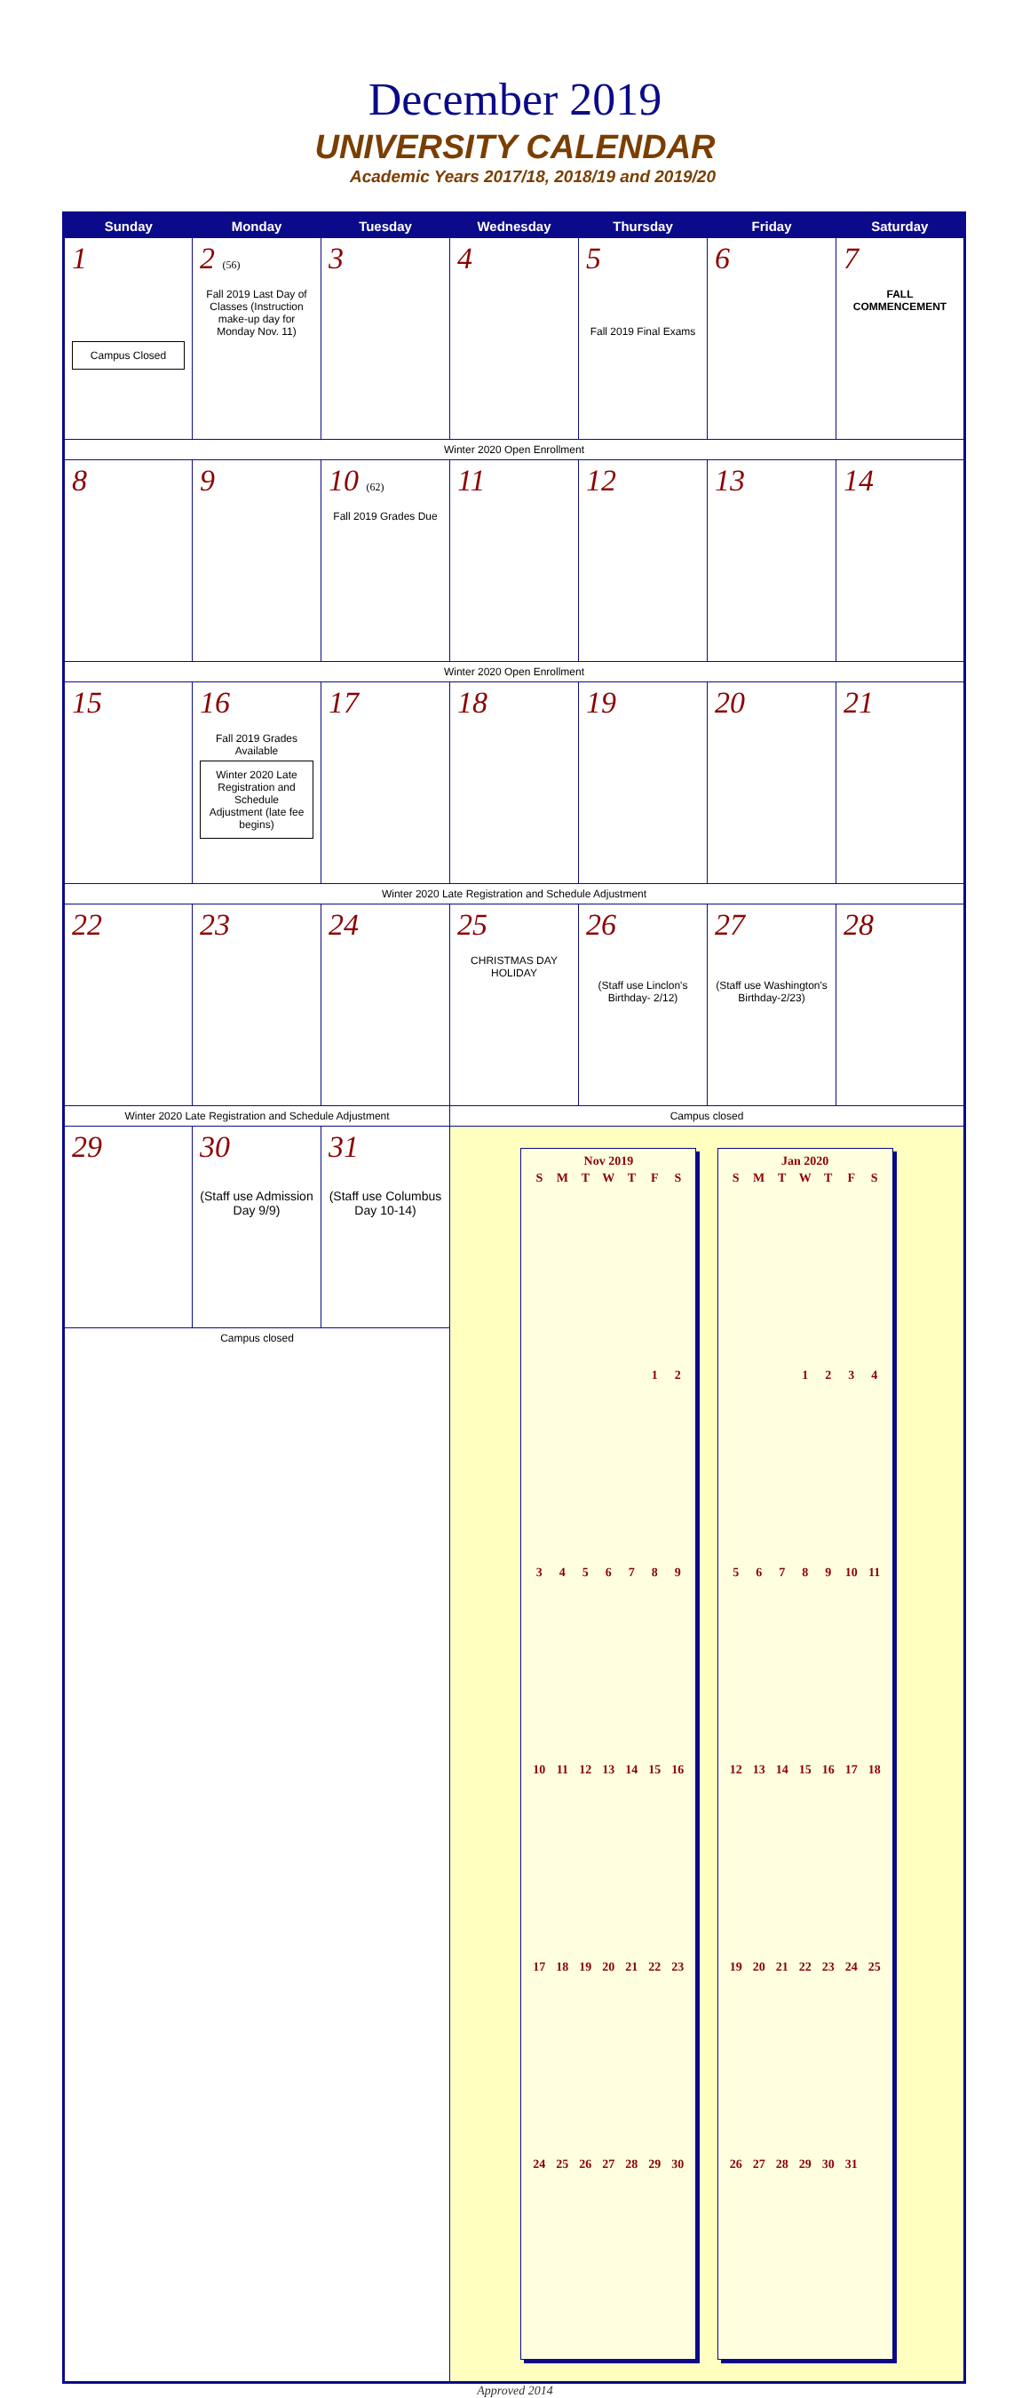December 2019
UNIVERSITY CALENDAR
Academic Years 2017/18, 2018/19 and 2019/20
| Sunday | Monday | Tuesday | Wednesday | Thursday | Friday | Saturday |
| --- | --- | --- | --- | --- | --- | --- |
| 1 Campus Closed | 2 (56) Fall 2019 Last Day of Classes (Instruction make-up day for Monday Nov. 11) | 3 | 4 | 5 Fall 2019 Final Exams | 6 | 7 FALL COMMENCEMENT |
| Winter 2020 Open Enrollment | | | | | | |
| 8 | 9 | 10 (62) Fall 2019 Grades Due | 11 | 12 | 13 | 14 |
| Winter 2020 Open Enrollment | | | | | | |
| 15 | 16 Fall 2019 Grades Available Winter 2020 Late Registration and Schedule Adjustment (late fee begins) | 17 | 18 | 19 | 20 | 21 |
| Winter 2020 Late Registration and Schedule Adjustment | | | | | | |
| 22 | 23 | 24 | 25 CHRISTMAS DAY HOLIDAY | 26 (Staff use Linclon's Birthday- 2/12) | 27 (Staff use Washington's Birthday-2/23) | 28 |
| Winter 2020 Late Registration and Schedule Adjustment | | | Campus closed | | | |
| 29 | 30 (Staff use Admission Day 9/9) | 31 (Staff use Columbus Day 10-14) | Nov 2019 / S / M / T / W / T / F / S / / / / / / / 1 / 2 / / 3 / 4 / 5 / 6 / 7 / 8 / 9 / / 10 / 11 / 12 / 13 / 14 / 15 / 16 / / 17 / 18 / 19 / 20 / 21 / 22 / 23 / / 24 / 25 / 26 / 27 / 28 / 29 / 30 / Jan 2020 / S / M / T / W / T / F / S / / / / / 1 / 2 / 3 / 4 / / 5 / 6 / 7 / 8 / 9 / 10 / 11 / / 12 / 13 / 14 / 15 / 16 / 17 / 18 / / 19 / 20 / 21 / 22 / 23 / 24 / 25 / / 26 / 27 / 28 / 29 / 30 / 31 / / | | | |
| Campus closed | | | | | | |
Approved 2014